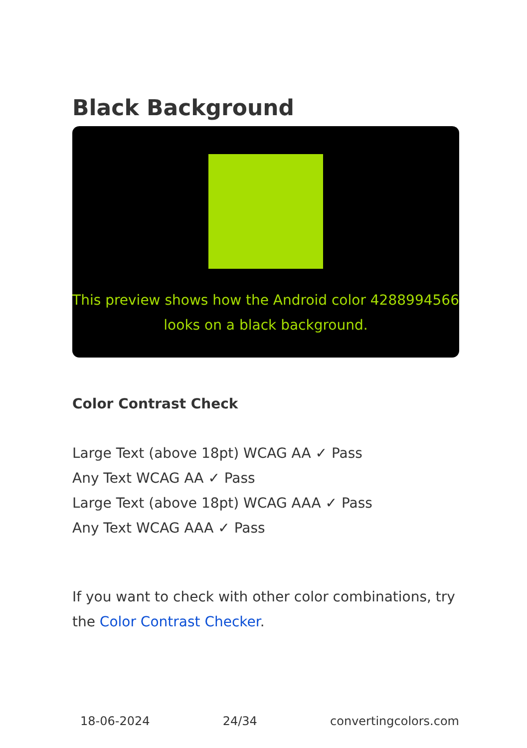Black Background
This preview shows how the Android color 4288994566
looks on a black background.
Color Contrast Check
Large Text (above 18pt) WCAG AA ✓ Pass
Any Text WCAG AA ✓ Pass
Large Text (above 18pt) WCAG AAA ✓ Pass
Any Text WCAG AAA ✓ Pass
If you want to check with other color combinations, try the Color Contrast Checker.
18-06-2024 24/34 convertingcolors.com